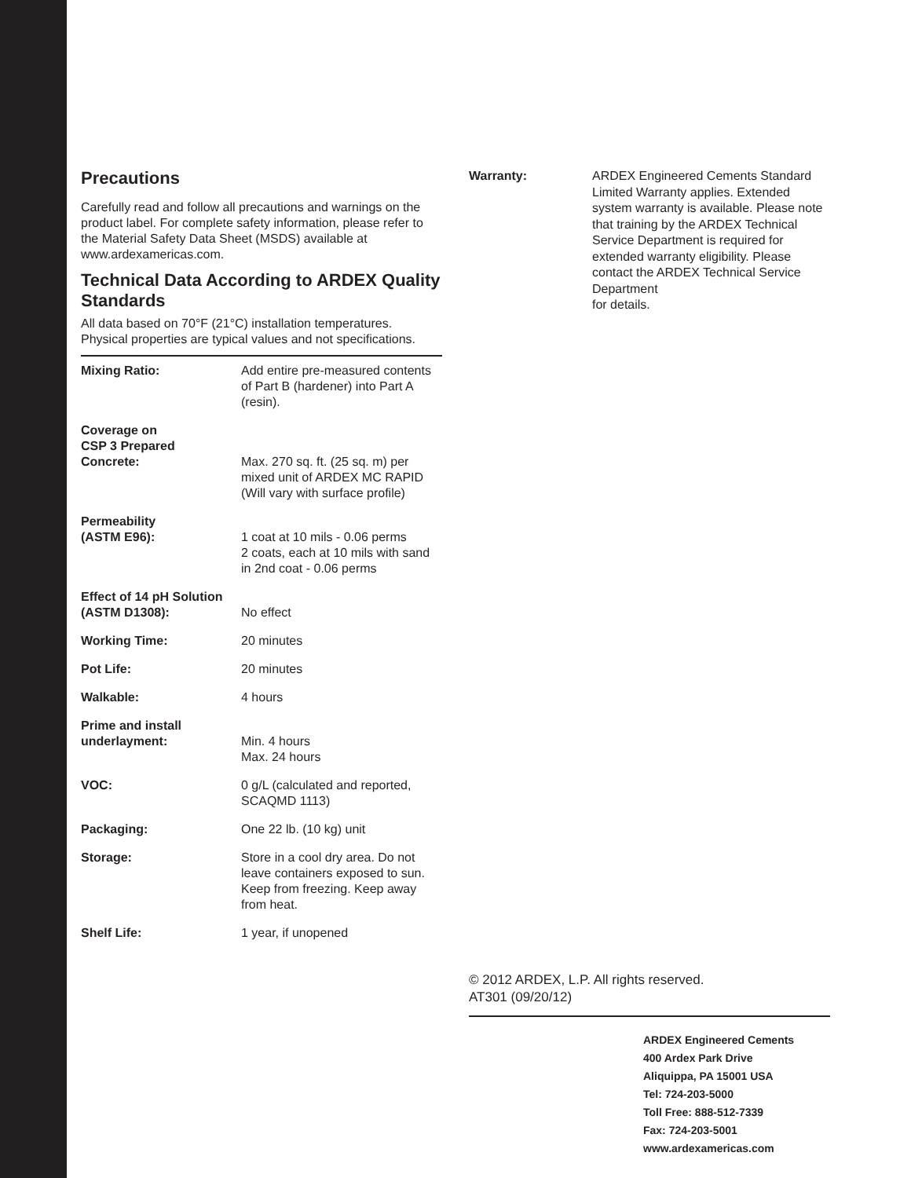Precautions
Carefully read and follow all precautions and warnings on the product label. For complete safety information, please refer to the Material Safety Data Sheet (MSDS) available at www.ardexamericas.com.
Technical Data According to ARDEX Quality Standards
All data based on 70°F (21°C) installation temperatures. Physical properties are typical values and not specifications.
| Mixing Ratio: | Add entire pre-measured contents of Part B (hardener) into Part A (resin). |
| Coverage on CSP 3 Prepared Concrete: | Max. 270 sq. ft. (25 sq. m) per mixed unit of ARDEX MC RAPID (Will vary with surface profile) |
| Permeability (ASTM E96): | 1 coat at 10 mils - 0.06 perms 2 coats, each at 10 mils with sand in 2nd coat - 0.06 perms |
| Effect of 14 pH Solution (ASTM D1308): | No effect |
| Working Time: | 20 minutes |
| Pot Life: | 20 minutes |
| Walkable: | 4 hours |
| Prime and install underlayment: | Min. 4 hours Max. 24 hours |
| VOC: | 0 g/L (calculated and reported, SCAQMD 1113) |
| Packaging: | One 22 lb. (10 kg) unit |
| Storage: | Store in a cool dry area. Do not leave containers exposed to sun. Keep from freezing. Keep away from heat. |
| Shelf Life: | 1 year, if unopened |
| Warranty: | ARDEX Engineered Cements Standard Limited Warranty applies. Extended system warranty is available. Please note that training by the ARDEX Technical Service Department is required for extended warranty eligibility. Please contact the ARDEX Technical Service Department for details. |
© 2012 ARDEX, L.P. All rights reserved.
AT301 (09/20/12)
ARDEX Engineered Cements
400 Ardex Park Drive
Aliquippa, PA 15001 USA
Tel: 724-203-5000
Toll Free: 888-512-7339
Fax: 724-203-5001
www.ardexamericas.com